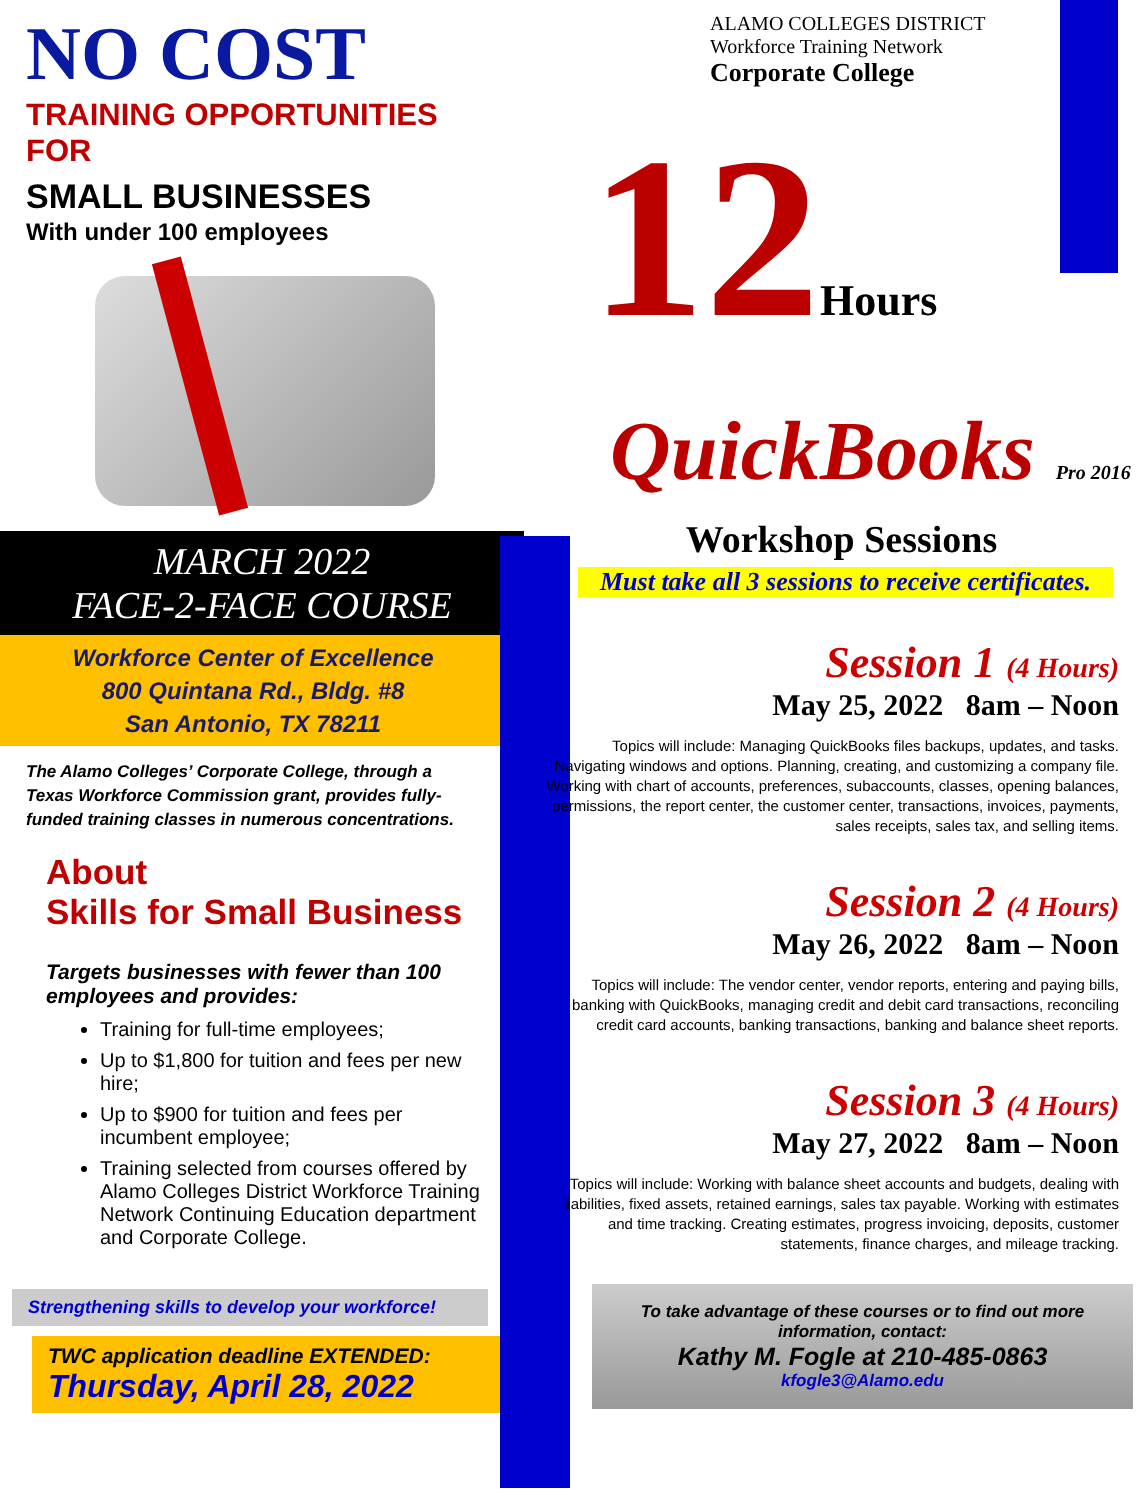NO COST
TRAINING OPPORTUNITIES
FOR
SMALL BUSINESSES
With under 100 employees
MARCH 2022
FACE-2-FACE COURSE
Workforce Center of Excellence
800 Quintana Rd., Bldg. #8
San Antonio, TX 78211
The Alamo Colleges’ Corporate College, through a Texas Workforce Commission grant, provides fully-funded training classes in numerous concentrations.
About
Skills for Small Business
Targets businesses with fewer than 100 employees and provides:
Training for full-time employees;
Up to $1,800 for tuition and fees per new hire;
Up to $900 for tuition and fees per incumbent employee;
Training selected from courses offered by Alamo Colleges District Workforce Training Network Continuing Education department and Corporate College.
Strengthening skills to develop your workforce!
TWC application deadline EXTENDED:
Thursday, April 28, 2022
ALAMO COLLEGES DISTRICT
Workforce Training Network
Corporate College
12Hours
QuickBooks Pro 2016
Workshop Sessions
Must take all 3 sessions to receive certificates.
Session 1 (4 Hours)
May 25, 2022 8am – Noon
Topics will include: Managing QuickBooks files backups, updates, and tasks. Navigating windows and options. Planning, creating, and customizing a company file. Working with chart of accounts, preferences, subaccounts, classes, opening balances, permissions, the report center, the customer center, transactions, invoices, payments, sales receipts, sales tax, and selling items.
Session 2 (4 Hours)
May 26, 2022 8am – Noon
Topics will include: The vendor center, vendor reports, entering and paying bills, banking with QuickBooks, managing credit and debit card transactions, reconciling credit card accounts, banking transactions, banking and balance sheet reports.
Session 3 (4 Hours)
May 27, 2022 8am – Noon
Topics will include: Working with balance sheet accounts and budgets, dealing with liabilities, fixed assets, retained earnings, sales tax payable. Working with estimates and time tracking. Creating estimates, progress invoicing, deposits, customer statements, finance charges, and mileage tracking.
To take advantage of these courses or to find out more information, contact:
Kathy M. Fogle at 210-485-0863
kfogle3@Alamo.edu